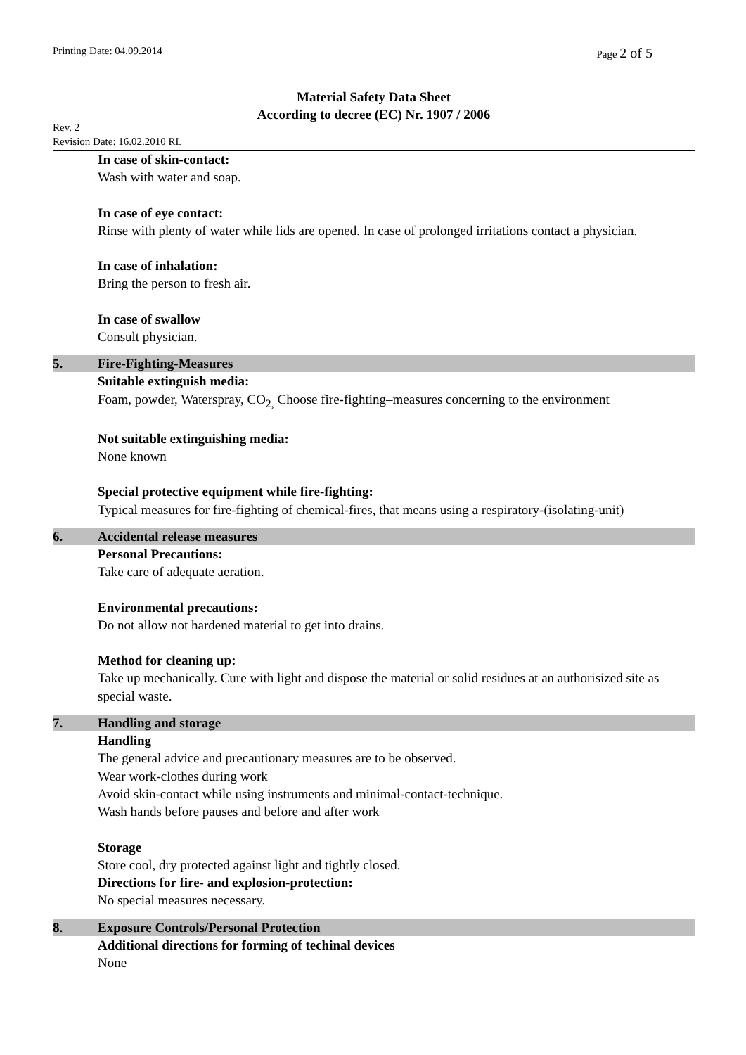Printing Date: 04.09.2014 Page 2 of 5
Material Safety Data Sheet
According to decree (EC) Nr. 1907 / 2006
Rev. 2
Revision Date: 16.02.2010 RL
In case of skin-contact:
Wash with water and soap.
In case of eye contact:
Rinse with plenty of water while lids are opened. In case of prolonged irritations contact a physician.
In case of inhalation:
Bring the person to fresh air.
In case of swallow
Consult physician.
5. Fire-Fighting-Measures
Suitable extinguish media:
Foam, powder, Waterspray, CO<sub>2,</sub> Choose fire-fighting–measures concerning to the environment
Not suitable extinguishing media:
None known
Special protective equipment while fire-fighting:
Typical measures for fire-fighting of chemical-fires, that means using a respiratory-(isolating-unit)
6. Accidental release measures
Personal Precautions:
Take care of adequate aeration.
Environmental precautions:
Do not allow not hardened material to get into drains.
Method for cleaning up:
Take up mechanically. Cure with light and dispose the material or solid residues at an authorisized site as special waste.
7. Handling and storage
Handling
The general advice and precautionary measures are to be observed.
Wear work-clothes during work
Avoid skin-contact while using instruments and minimal-contact-technique.
Wash hands before pauses and before and after work
Storage
Store cool, dry protected against light and tightly closed.
Directions for fire- and explosion-protection:
No special measures necessary.
8. Exposure Controls/Personal Protection
Additional directions for forming of techinal devices
None